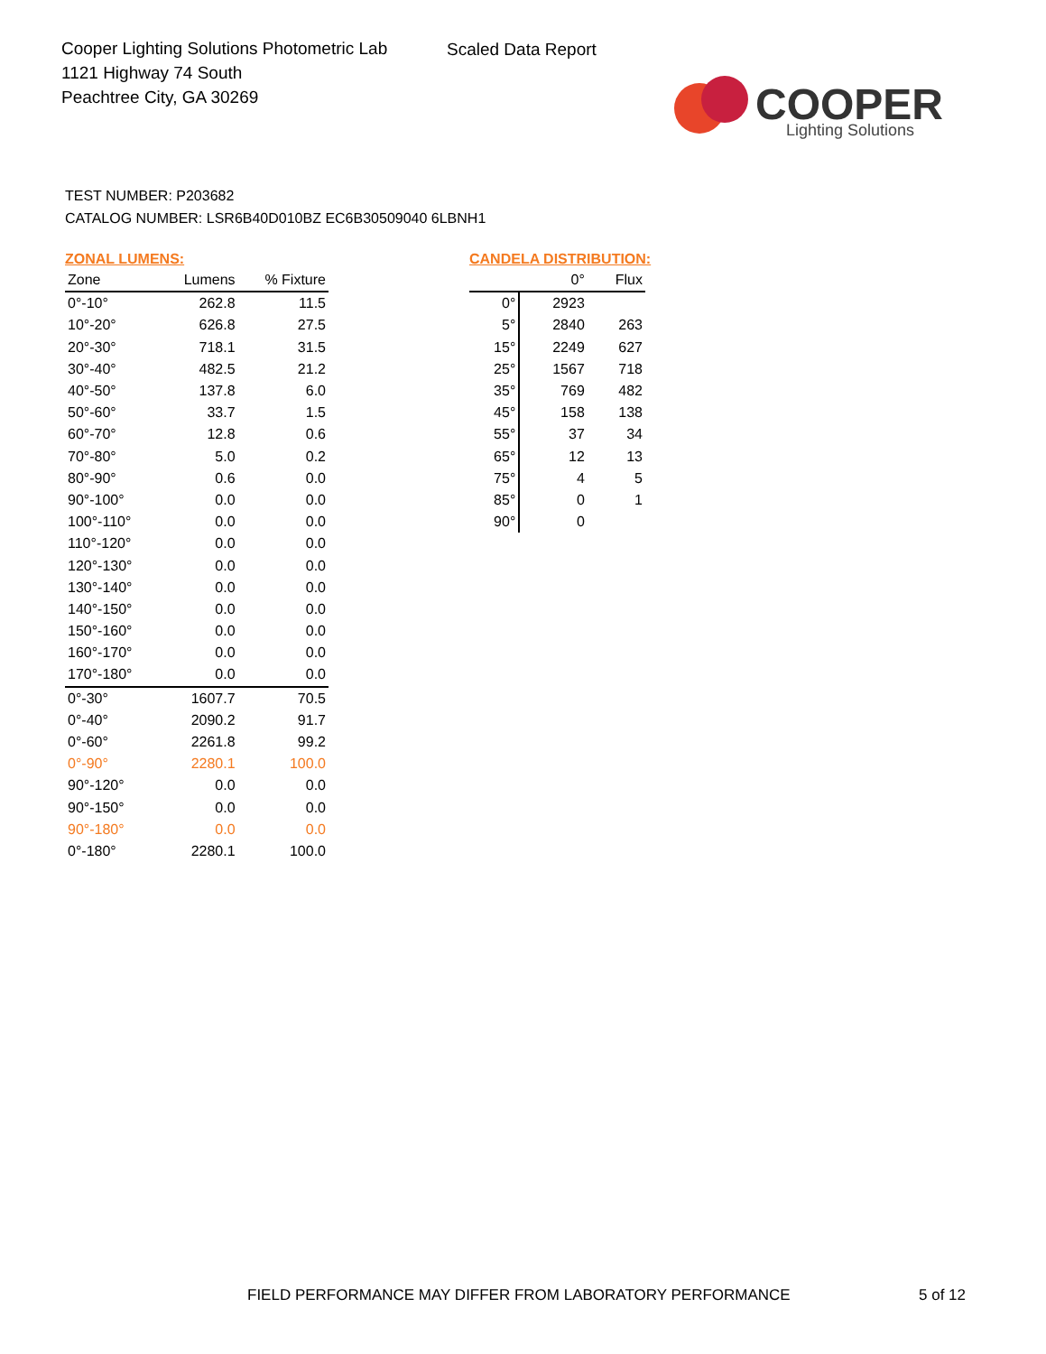Cooper Lighting Solutions Photometric Lab
1121 Highway 74 South
Peachtree City, GA 30269
Scaled Data Report
COOPER
Lighting Solutions
TEST NUMBER: P203682
CATALOG NUMBER: LSR6B40D010BZ EC6B30509040 6LBNH1
ZONAL LUMENS:
| Zone | Lumens | % Fixture |
| --- | --- | --- |
| 0°-10° | 262.8 | 11.5 |
| 10°-20° | 626.8 | 27.5 |
| 20°-30° | 718.1 | 31.5 |
| 30°-40° | 482.5 | 21.2 |
| 40°-50° | 137.8 | 6.0 |
| 50°-60° | 33.7 | 1.5 |
| 60°-70° | 12.8 | 0.6 |
| 70°-80° | 5.0 | 0.2 |
| 80°-90° | 0.6 | 0.0 |
| 90°-100° | 0.0 | 0.0 |
| 100°-110° | 0.0 | 0.0 |
| 110°-120° | 0.0 | 0.0 |
| 120°-130° | 0.0 | 0.0 |
| 130°-140° | 0.0 | 0.0 |
| 140°-150° | 0.0 | 0.0 |
| 150°-160° | 0.0 | 0.0 |
| 160°-170° | 0.0 | 0.0 |
| 170°-180° | 0.0 | 0.0 |
| 0°-30° | 1607.7 | 70.5 |
| 0°-40° | 2090.2 | 91.7 |
| 0°-60° | 2261.8 | 99.2 |
| 0°-90° | 2280.1 | 100.0 |
| 90°-120° | 0.0 | 0.0 |
| 90°-150° | 0.0 | 0.0 |
| 90°-180° | 0.0 | 0.0 |
| 0°-180° | 2280.1 | 100.0 |
CANDELA DISTRIBUTION:
| | 0° | Flux |
| --- | --- | --- |
| 0° | 2923 | |
| 5° | 2840 | 263 |
| 15° | 2249 | 627 |
| 25° | 1567 | 718 |
| 35° | 769 | 482 |
| 45° | 158 | 138 |
| 55° | 37 | 34 |
| 65° | 12 | 13 |
| 75° | 4 | 5 |
| 85° | 0 | 1 |
| 90° | 0 | |
FIELD PERFORMANCE MAY DIFFER FROM LABORATORY PERFORMANCE
5 of 12